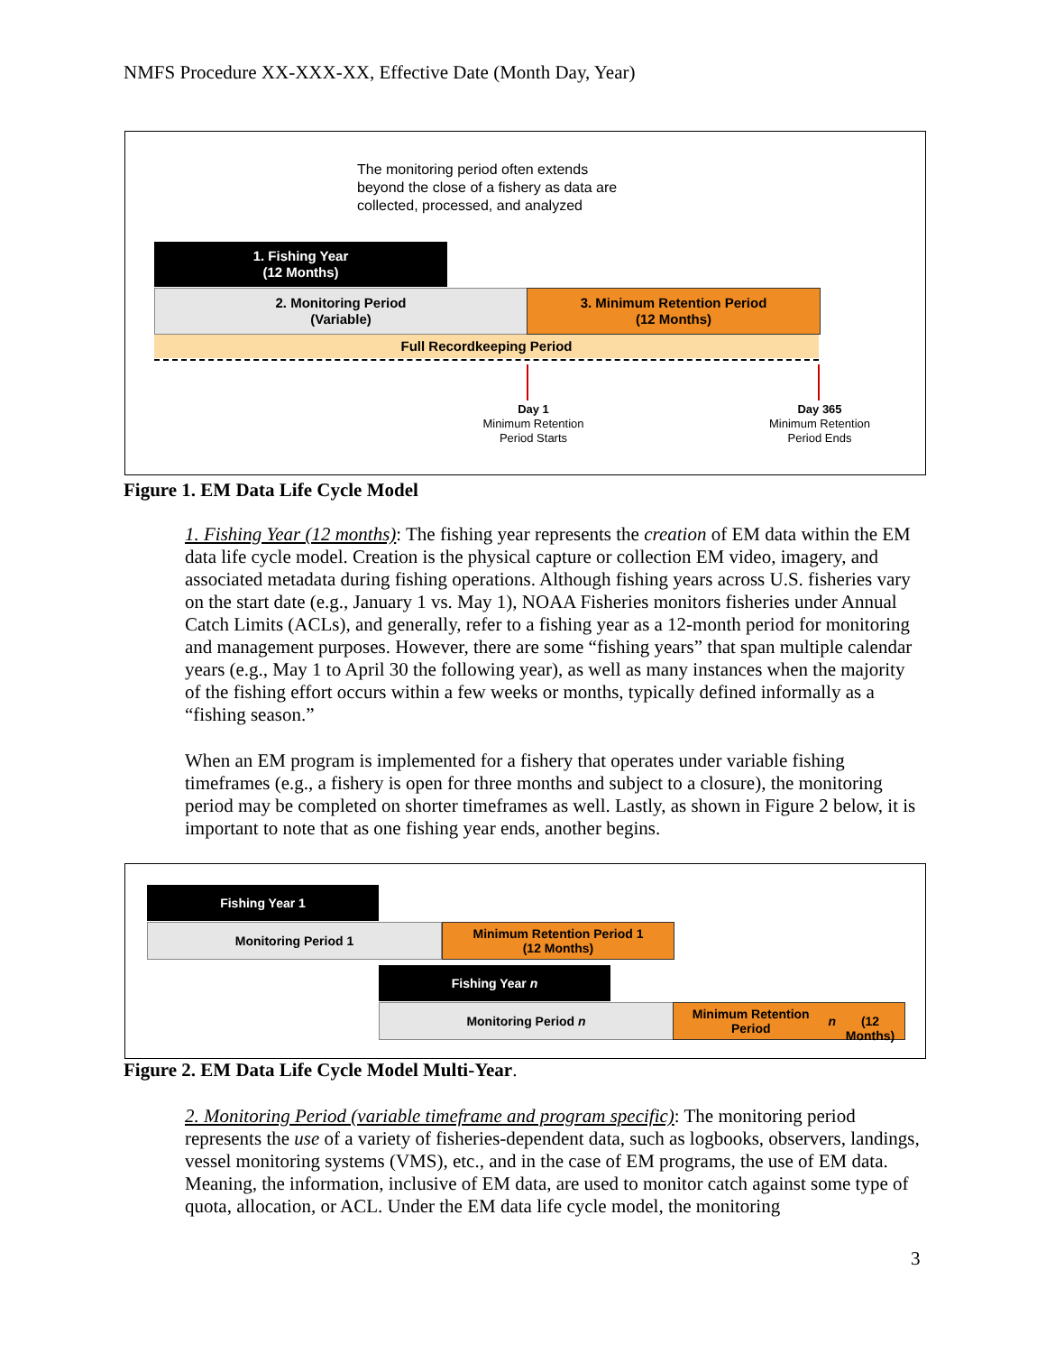NMFS Procedure XX-XXX-XX, Effective Date (Month Day, Year)
The monitoring period often extends
beyond the close of a fishery as data are
collected, processed, and analyzed
1. Fishing Year
(12 Months)
2. Monitoring Period
(Variable)
3. Minimum Retention Period
(12 Months)
Full Recordkeeping Period
Day 1
Minimum Retention
Period Starts
Day 365
Minimum Retention
Period Ends
Figure 1. EM Data Life Cycle Model
1. Fishing Year (12 months): The fishing year represents the creation of EM data within the EM data life cycle model. Creation is the physical capture or collection EM video, imagery, and associated metadata during fishing operations. Although fishing years across U.S. fisheries vary on the start date (e.g., January 1 vs. May 1), NOAA Fisheries monitors fisheries under Annual Catch Limits (ACLs), and generally, refer to a fishing year as a 12-month period for monitoring and management purposes. However, there are some “fishing years” that span multiple calendar years (e.g., May 1 to April 30 the following year), as well as many instances when the majority of the fishing effort occurs within a few weeks or months, typically defined informally as a “fishing season.”
When an EM program is implemented for a fishery that operates under variable fishing timeframes (e.g., a fishery is open for three months and subject to a closure), the monitoring period may be completed on shorter timeframes as well. Lastly, as shown in Figure 2 below, it is important to note that as one fishing year ends, another begins.
Fishing Year 1
Monitoring Period 1
Minimum Retention Period 1
(12 Months)
Fishing Year n
Monitoring Period n
Minimum Retention Period n
(12 Months)
Figure 2. EM Data Life Cycle Model Multi-Year.
2. Monitoring Period (variable timeframe and program specific): The monitoring period represents the use of a variety of fisheries-dependent data, such as logbooks, observers, landings, vessel monitoring systems (VMS), etc., and in the case of EM programs, the use of EM data. Meaning, the information, inclusive of EM data, are used to monitor catch against some type of quota, allocation, or ACL. Under the EM data life cycle model, the monitoring
3